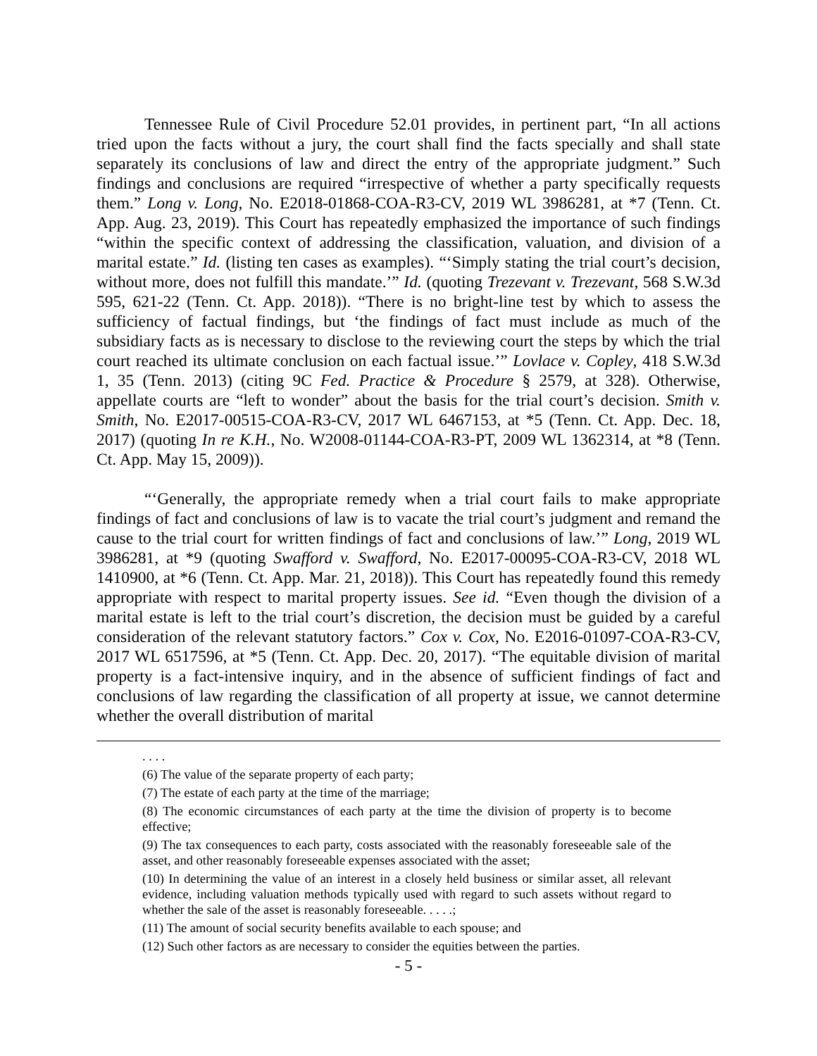Tennessee Rule of Civil Procedure 52.01 provides, in pertinent part, “In all actions tried upon the facts without a jury, the court shall find the facts specially and shall state separately its conclusions of law and direct the entry of the appropriate judgment.” Such findings and conclusions are required “irrespective of whether a party specifically requests them.” Long v. Long, No. E2018-01868-COA-R3-CV, 2019 WL 3986281, at *7 (Tenn. Ct. App. Aug. 23, 2019). This Court has repeatedly emphasized the importance of such findings “within the specific context of addressing the classification, valuation, and division of a marital estate.” Id. (listing ten cases as examples). “‘Simply stating the trial court’s decision, without more, does not fulfill this mandate.’” Id. (quoting Trezevant v. Trezevant, 568 S.W.3d 595, 621-22 (Tenn. Ct. App. 2018)). “There is no bright-line test by which to assess the sufficiency of factual findings, but ‘the findings of fact must include as much of the subsidiary facts as is necessary to disclose to the reviewing court the steps by which the trial court reached its ultimate conclusion on each factual issue.’” Lovlace v. Copley, 418 S.W.3d 1, 35 (Tenn. 2013) (citing 9C Fed. Practice & Procedure § 2579, at 328). Otherwise, appellate courts are “left to wonder” about the basis for the trial court’s decision. Smith v. Smith, No. E2017-00515-COA-R3-CV, 2017 WL 6467153, at *5 (Tenn. Ct. App. Dec. 18, 2017) (quoting In re K.H., No. W2008-01144-COA-R3-PT, 2009 WL 1362314, at *8 (Tenn. Ct. App. May 15, 2009)).
“‘Generally, the appropriate remedy when a trial court fails to make appropriate findings of fact and conclusions of law is to vacate the trial court’s judgment and remand the cause to the trial court for written findings of fact and conclusions of law.’” Long, 2019 WL 3986281, at *9 (quoting Swafford v. Swafford, No. E2017-00095-COA-R3-CV, 2018 WL 1410900, at *6 (Tenn. Ct. App. Mar. 21, 2018)). This Court has repeatedly found this remedy appropriate with respect to marital property issues. See id. “Even though the division of a marital estate is left to the trial court’s discretion, the decision must be guided by a careful consideration of the relevant statutory factors.” Cox v. Cox, No. E2016-01097-COA-R3-CV, 2017 WL 6517596, at *5 (Tenn. Ct. App. Dec. 20, 2017). “The equitable division of marital property is a fact-intensive inquiry, and in the absence of sufficient findings of fact and conclusions of law regarding the classification of all property at issue, we cannot determine whether the overall distribution of marital
. . . .
(6) The value of the separate property of each party;
(7) The estate of each party at the time of the marriage;
(8) The economic circumstances of each party at the time the division of property is to become effective;
(9) The tax consequences to each party, costs associated with the reasonably foreseeable sale of the asset, and other reasonably foreseeable expenses associated with the asset;
(10) In determining the value of an interest in a closely held business or similar asset, all relevant evidence, including valuation methods typically used with regard to such assets without regard to whether the sale of the asset is reasonably foreseeable. . . . .;
(11) The amount of social security benefits available to each spouse; and
(12) Such other factors as are necessary to consider the equities between the parties.
- 5 -